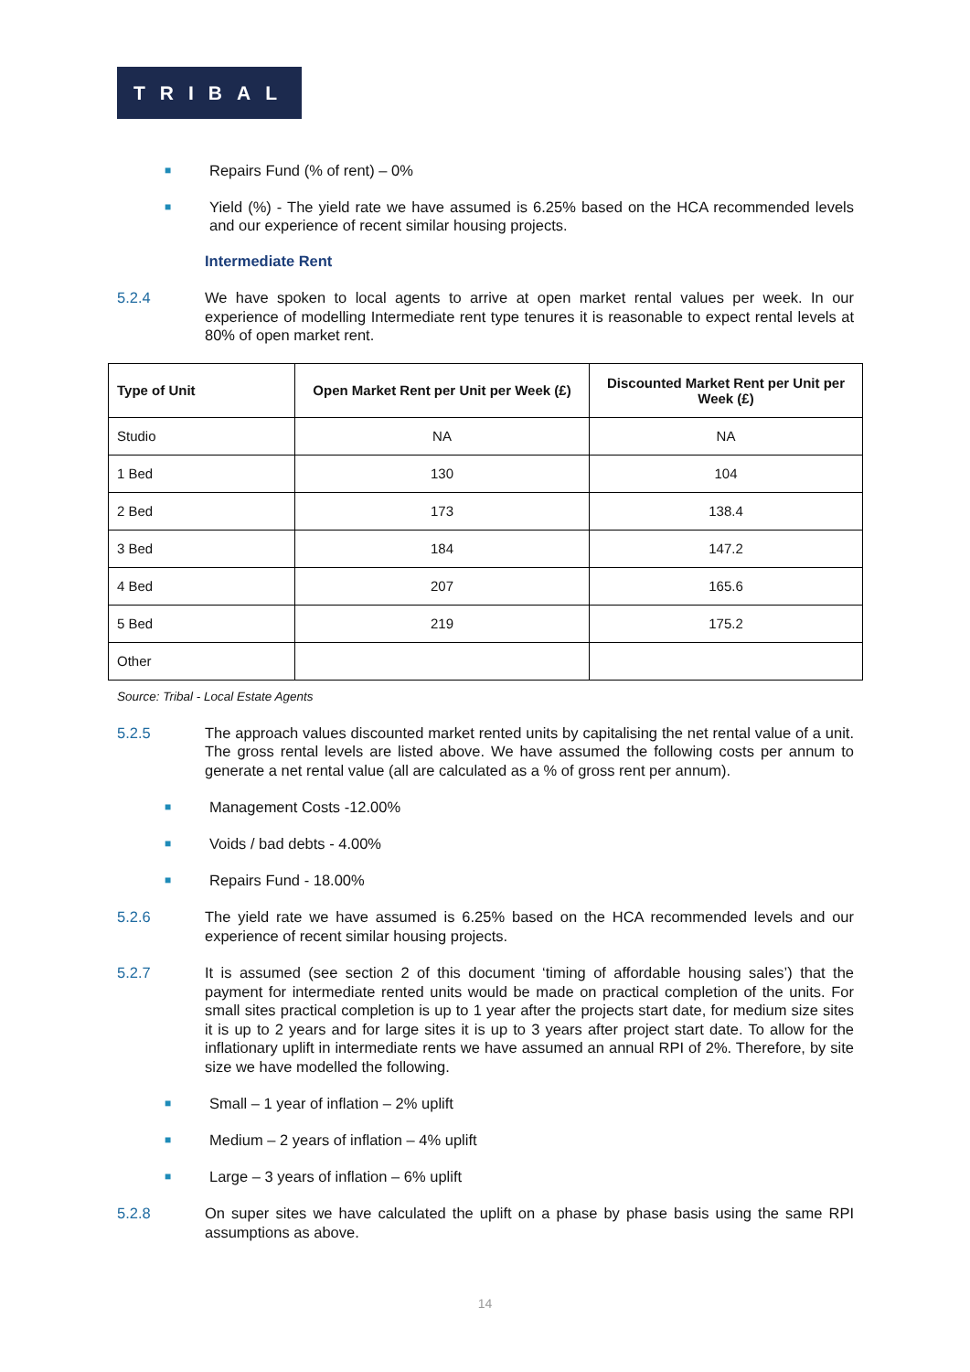TRIBAL
■ Repairs Fund (% of rent) – 0%
■ Yield (%) - The yield rate we have assumed is 6.25% based on the HCA recommended levels and our experience of recent similar housing projects.
Intermediate Rent
5.2.4 We have spoken to local agents to arrive at open market rental values per week. In our experience of modelling Intermediate rent type tenures it is reasonable to expect rental levels at 80% of open market rent.
| Type of Unit | Open Market Rent per Unit per Week (£) | Discounted Market Rent per Unit per Week (£) |
| --- | --- | --- |
| Studio | NA | NA |
| 1 Bed | 130 | 104 |
| 2 Bed | 173 | 138.4 |
| 3 Bed | 184 | 147.2 |
| 4 Bed | 207 | 165.6 |
| 5 Bed | 219 | 175.2 |
| Other | | |
Source: Tribal - Local Estate Agents
5.2.5 The approach values discounted market rented units by capitalising the net rental value of a unit. The gross rental levels are listed above. We have assumed the following costs per annum to generate a net rental value (all are calculated as a % of gross rent per annum).
■ Management Costs -12.00%
■ Voids / bad debts - 4.00%
■ Repairs Fund - 18.00%
5.2.6 The yield rate we have assumed is 6.25% based on the HCA recommended levels and our experience of recent similar housing projects.
5.2.7 It is assumed (see section 2 of this document ‘timing of affordable housing sales’) that the payment for intermediate rented units would be made on practical completion of the units. For small sites practical completion is up to 1 year after the projects start date, for medium size sites it is up to 2 years and for large sites it is up to 3 years after project start date. To allow for the inflationary uplift in intermediate rents we have assumed an annual RPI of 2%. Therefore, by site size we have modelled the following.
■ Small – 1 year of inflation – 2% uplift
■ Medium – 2 years of inflation – 4% uplift
■ Large – 3 years of inflation – 6% uplift
5.2.8 On super sites we have calculated the uplift on a phase by phase basis using the same RPI assumptions as above.
14